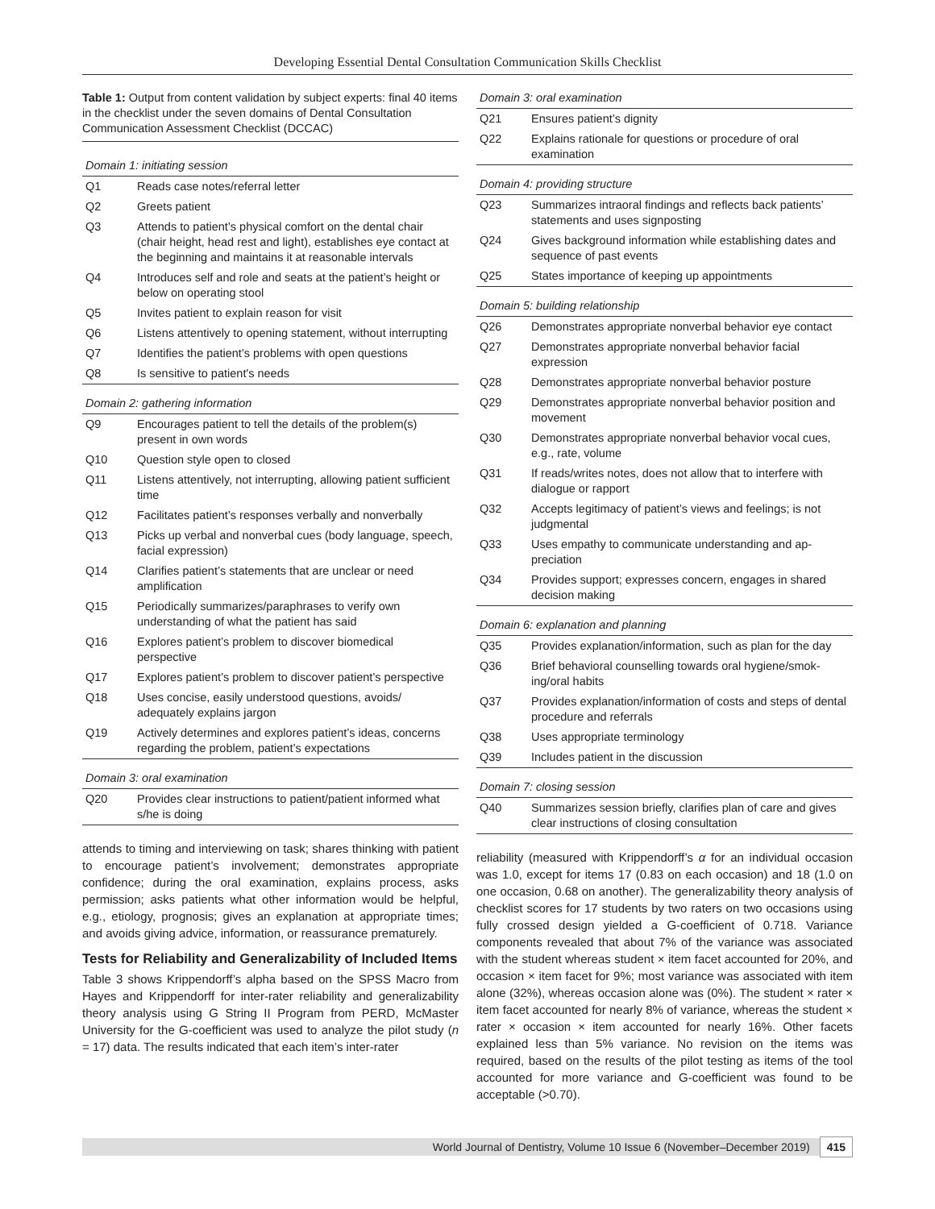Developing Essential Dental Consultation Communication Skills Checklist
Table 1: Output from content validation by subject experts: final 40 items in the checklist under the seven domains of Dental Consultation Communication Assessment Checklist (DCCAC)
| Domain 1: initiating session | |
| Q1 | Reads case notes/referral letter |
| Q2 | Greets patient |
| Q3 | Attends to patient’s physical comfort on the dental chair (chair height, head rest and light), establishes eye contact at the beginning and maintains it at reasonable intervals |
| Q4 | Introduces self and role and seats at the patient’s height or below on operating stool |
| Q5 | Invites patient to explain reason for visit |
| Q6 | Listens attentively to opening statement, without interrupting |
| Q7 | Identifies the patient’s problems with open questions |
| Q8 | Is sensitive to patient's needs |
| Domain 2: gathering information | |
| Q9 | Encourages patient to tell the details of the problem(s) present in own words |
| Q10 | Question style open to closed |
| Q11 | Listens attentively, not interrupting, allowing patient sufficient time |
| Q12 | Facilitates patient’s responses verbally and nonverbally |
| Q13 | Picks up verbal and nonverbal cues (body language, speech, facial expression) |
| Q14 | Clarifies patient’s statements that are unclear or need amplification |
| Q15 | Periodically summarizes/paraphrases to verify own understanding of what the patient has said |
| Q16 | Explores patient’s problem to discover biomedical perspective |
| Q17 | Explores patient’s problem to discover patient’s perspective |
| Q18 | Uses concise, easily understood questions, avoids/ adequately explains jargon |
| Q19 | Actively determines and explores patient’s ideas, concerns regarding the problem, patient’s expectations |
| Domain 3: oral examination | |
| Q20 | Provides clear instructions to patient/patient informed what s/he is doing |
attends to timing and interviewing on task; shares thinking with patient to encourage patient’s involvement; demonstrates appropriate confidence; during the oral examination, explains process, asks permission; asks patients what other information would be helpful, e.g., etiology, prognosis; gives an explanation at appropriate times; and avoids giving advice, information, or reassurance prematurely.
Tests for Reliability and Generalizability of Included Items
Table 3 shows Krippendorff’s alpha based on the SPSS Macro from Hayes and Krippendorff for inter-rater reliability and generalizability theory analysis using G String II Program from PERD, McMaster University for the G-coefficient was used to analyze the pilot study (n = 17) data. The results indicated that each item’s inter-rater
| Domain 3: oral examination | |
| Q21 | Ensures patient’s dignity |
| Q22 | Explains rationale for questions or procedure of oral examination |
| Domain 4: providing structure | |
| Q23 | Summarizes intraoral findings and reflects back patients’ statements and uses signposting |
| Q24 | Gives background information while establishing dates and sequence of past events |
| Q25 | States importance of keeping up appointments |
| Domain 5: building relationship | |
| Q26 | Demonstrates appropriate nonverbal behavior eye contact |
| Q27 | Demonstrates appropriate nonverbal behavior facial expression |
| Q28 | Demonstrates appropriate nonverbal behavior posture |
| Q29 | Demonstrates appropriate nonverbal behavior position and movement |
| Q30 | Demonstrates appropriate nonverbal behavior vocal cues, e.g., rate, volume |
| Q31 | If reads/writes notes, does not allow that to interfere with dialogue or rapport |
| Q32 | Accepts legitimacy of patient’s views and feelings; is not judgmental |
| Q33 | Uses empathy to communicate understanding and ap-preciation |
| Q34 | Provides support; expresses concern, engages in shared decision making |
| Domain 6: explanation and planning | |
| Q35 | Provides explanation/information, such as plan for the day |
| Q36 | Brief behavioral counselling towards oral hygiene/smok-ing/oral habits |
| Q37 | Provides explanation/information of costs and steps of dental procedure and referrals |
| Q38 | Uses appropriate terminology |
| Q39 | Includes patient in the discussion |
| Domain 7: closing session | |
| Q40 | Summarizes session briefly, clarifies plan of care and gives clear instructions of closing consultation |
reliability (measured with Krippendorff’s α for an individual occasion was 1.0, except for items 17 (0.83 on each occasion) and 18 (1.0 on one occasion, 0.68 on another). The generalizability theory analysis of checklist scores for 17 students by two raters on two occasions using fully crossed design yielded a G-coefficient of 0.718. Variance components revealed that about 7% of the variance was associated with the student whereas student × item facet accounted for 20%, and occasion × item facet for 9%; most variance was associated with item alone (32%), whereas occasion alone was (0%). The student × rater × item facet accounted for nearly 8% of variance, whereas the student × rater × occasion × item accounted for nearly 16%. Other facets explained less than 5% variance. No revision on the items was required, based on the results of the pilot testing as items of the tool accounted for more variance and G-coefficient was found to be acceptable (>0.70).
World Journal of Dentistry, Volume 10 Issue 6 (November–December 2019) 415